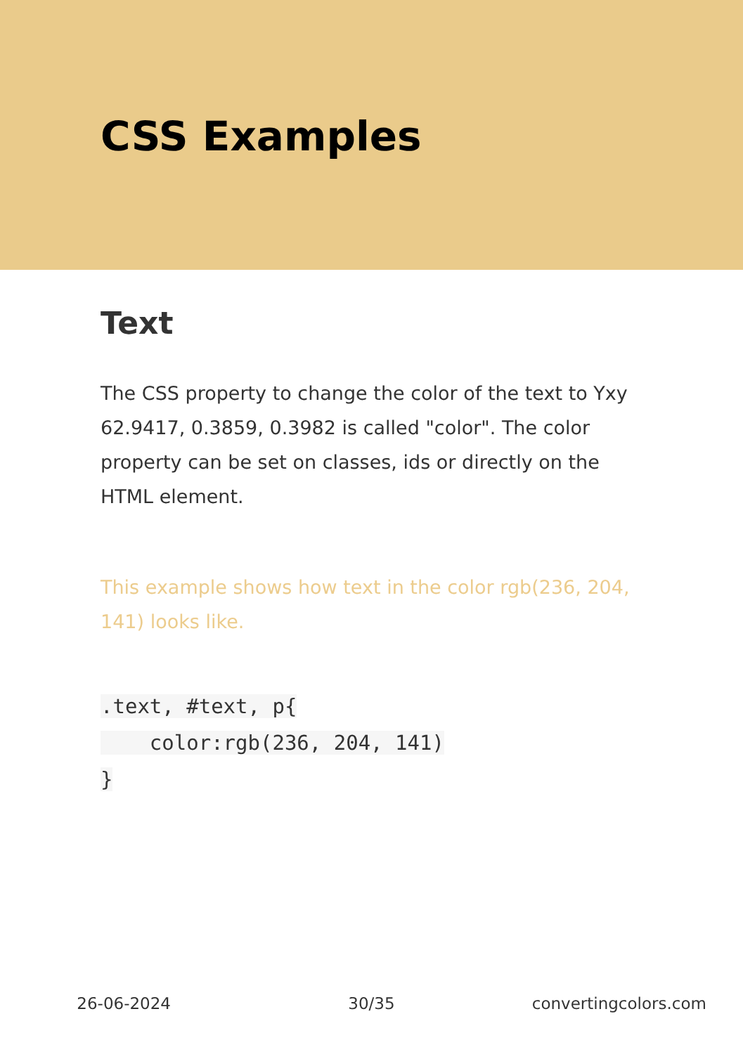CSS Examples
Text
The CSS property to change the color of the text to Yxy 62.9417, 0.3859, 0.3982 is called "color". The color property can be set on classes, ids or directly on the HTML element.
This example shows how text in the color rgb(236, 204, 141) looks like.
.text, #text, p{
    color:rgb(236, 204, 141)
}
26-06-2024 30/35 convertingcolors.com